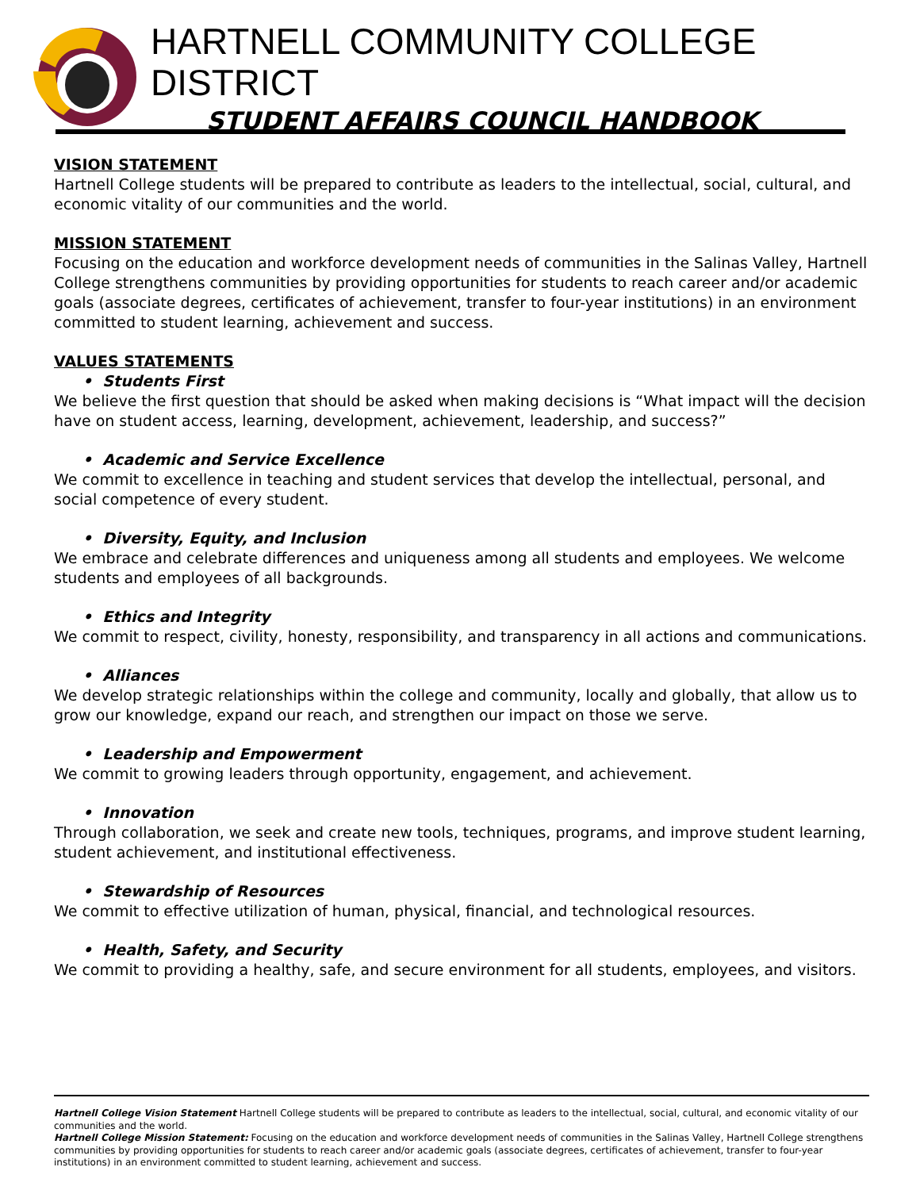HARTNELL COMMUNITY COLLEGE DISTRICT
STUDENT AFFAIRS COUNCIL HANDBOOK
VISION STATEMENT
Hartnell College students will be prepared to contribute as leaders to the intellectual, social, cultural, and economic vitality of our communities and the world.
MISSION STATEMENT
Focusing on the education and workforce development needs of communities in the Salinas Valley, Hartnell College strengthens communities by providing opportunities for students to reach career and/or academic goals (associate degrees, certificates of achievement, transfer to four-year institutions) in an environment committed to student learning, achievement and success.
VALUES STATEMENTS
• Students First
We believe the first question that should be asked when making decisions is “What impact will the decision have on student access, learning, development, achievement, leadership, and success?”
• Academic and Service Excellence
We commit to excellence in teaching and student services that develop the intellectual, personal, and social competence of every student.
• Diversity, Equity, and Inclusion
We embrace and celebrate differences and uniqueness among all students and employees. We welcome students and employees of all backgrounds.
• Ethics and Integrity
We commit to respect, civility, honesty, responsibility, and transparency in all actions and communications.
• Alliances
We develop strategic relationships within the college and community, locally and globally, that allow us to grow our knowledge, expand our reach, and strengthen our impact on those we serve.
• Leadership and Empowerment
We commit to growing leaders through opportunity, engagement, and achievement.
• Innovation
Through collaboration, we seek and create new tools, techniques, programs, and improve student learning, student achievement, and institutional effectiveness.
• Stewardship of Resources
We commit to effective utilization of human, physical, financial, and technological resources.
• Health, Safety, and Security
We commit to providing a healthy, safe, and secure environment for all students, employees, and visitors.
Hartnell College Vision Statement Hartnell College students will be prepared to contribute as leaders to the intellectual, social, cultural, and economic vitality of our communities and the world.
Hartnell College Mission Statement: Focusing on the education and workforce development needs of communities in the Salinas Valley, Hartnell College strengthens communities by providing opportunities for students to reach career and/or academic goals (associate degrees, certificates of achievement, transfer to four-year institutions) in an environment committed to student learning, achievement and success.